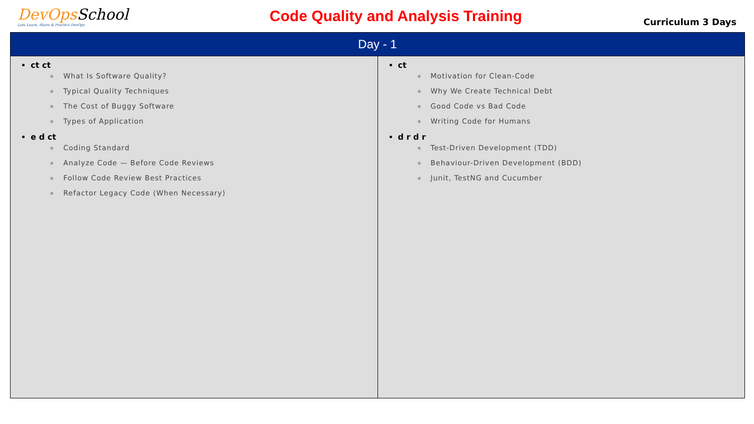DevOps School
Lets Learn, Share & Practice DevOps
Code Quality and Analysis Training
Curriculum 3 Days
| Day - 1 | |
| --- | --- |
| ct ct What Is Software Quality? Typical Quality Techniques The Cost of Buggy Software Types of Application e d ct Coding Standard Analyze Code — Before Code Reviews Follow Code Review Best Practices Refactor Legacy Code (When Necessary) | ct Motivation for Clean-Code Why We Create Technical Debt Good Code vs Bad Code Writing Code for Humans d r d r Test-Driven Development (TDD) Behaviour-Driven Development (BDD) Junit, TestNG and Cucumber |